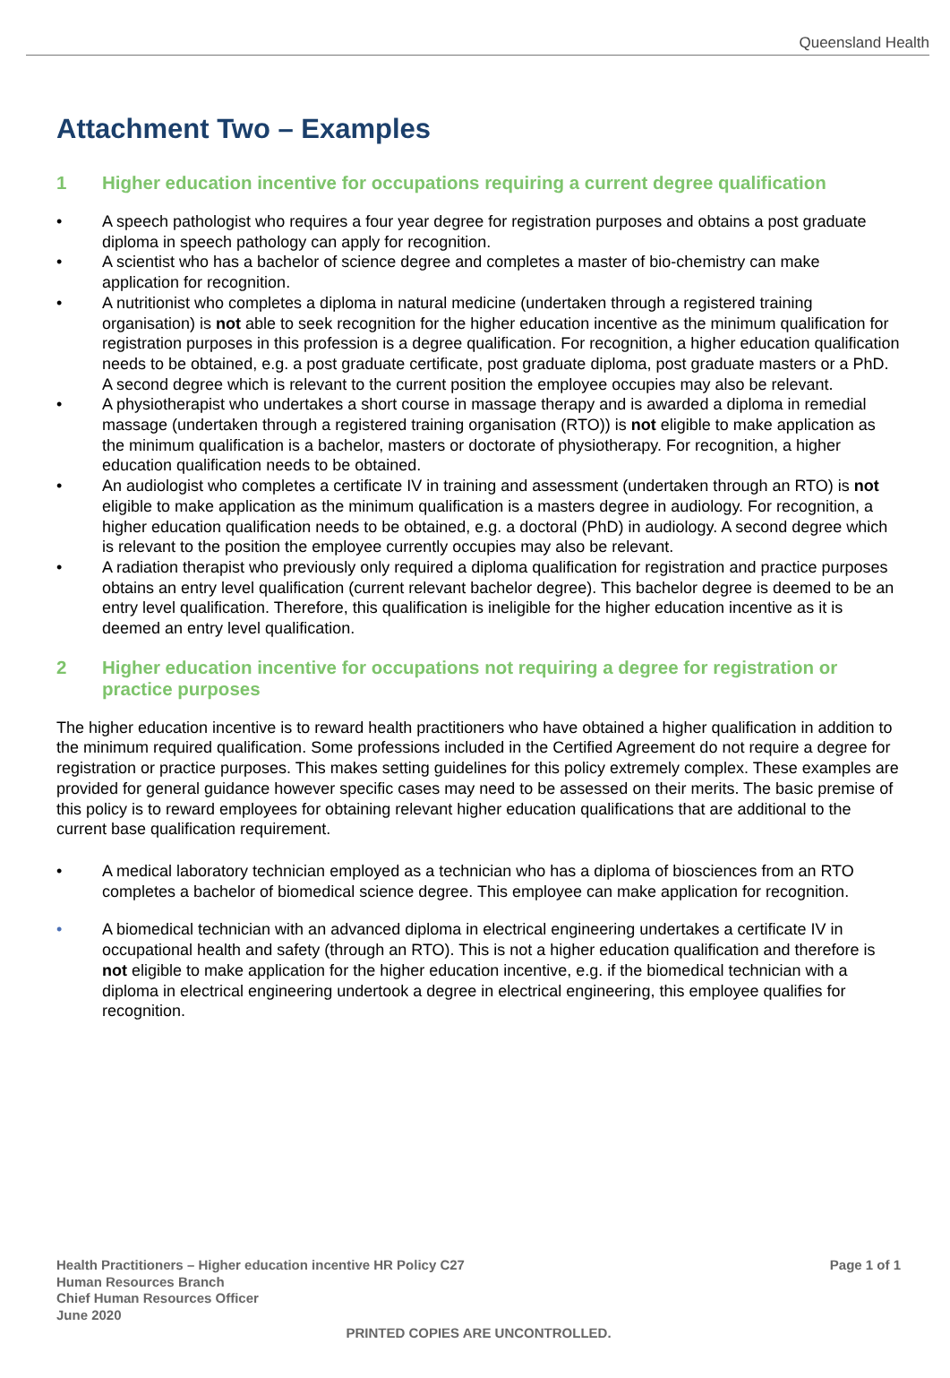Queensland Health
Attachment Two – Examples
1 Higher education incentive for occupations requiring a current degree qualification
• A speech pathologist who requires a four year degree for registration purposes and obtains a post graduate diploma in speech pathology can apply for recognition.
• A scientist who has a bachelor of science degree and completes a master of bio-chemistry can make application for recognition.
• A nutritionist who completes a diploma in natural medicine (undertaken through a registered training organisation) is not able to seek recognition for the higher education incentive as the minimum qualification for registration purposes in this profession is a degree qualification. For recognition, a higher education qualification needs to be obtained, e.g. a post graduate certificate, post graduate diploma, post graduate masters or a PhD. A second degree which is relevant to the current position the employee occupies may also be relevant.
• A physiotherapist who undertakes a short course in massage therapy and is awarded a diploma in remedial massage (undertaken through a registered training organisation (RTO)) is not eligible to make application as the minimum qualification is a bachelor, masters or doctorate of physiotherapy. For recognition, a higher education qualification needs to be obtained.
• An audiologist who completes a certificate IV in training and assessment (undertaken through an RTO) is not eligible to make application as the minimum qualification is a masters degree in audiology. For recognition, a higher education qualification needs to be obtained, e.g. a doctoral (PhD) in audiology. A second degree which is relevant to the position the employee currently occupies may also be relevant.
• A radiation therapist who previously only required a diploma qualification for registration and practice purposes obtains an entry level qualification (current relevant bachelor degree). This bachelor degree is deemed to be an entry level qualification. Therefore, this qualification is ineligible for the higher education incentive as it is deemed an entry level qualification.
2 Higher education incentive for occupations not requiring a degree for registration or practice purposes
The higher education incentive is to reward health practitioners who have obtained a higher qualification in addition to the minimum required qualification. Some professions included in the Certified Agreement do not require a degree for registration or practice purposes. This makes setting guidelines for this policy extremely complex. These examples are provided for general guidance however specific cases may need to be assessed on their merits. The basic premise of this policy is to reward employees for obtaining relevant higher education qualifications that are additional to the current base qualification requirement.
• A medical laboratory technician employed as a technician who has a diploma of biosciences from an RTO completes a bachelor of biomedical science degree. This employee can make application for recognition.
• A biomedical technician with an advanced diploma in electrical engineering undertakes a certificate IV in occupational health and safety (through an RTO). This is not a higher education qualification and therefore is not eligible to make application for the higher education incentive, e.g. if the biomedical technician with a diploma in electrical engineering undertook a degree in electrical engineering, this employee qualifies for recognition.
Health Practitioners – Higher education incentive HR Policy C27
Human Resources Branch
Chief Human Resources Officer
June 2020
Page 1 of 1
PRINTED COPIES ARE UNCONTROLLED.